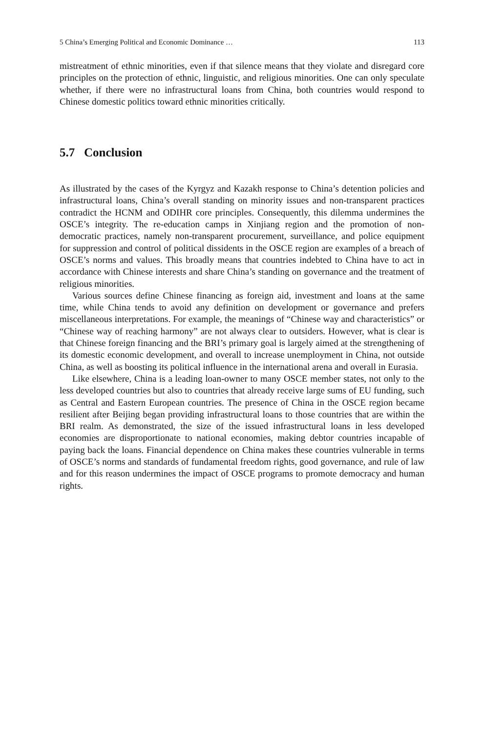5 China’s Emerging Political and Economic Dominance … 113
mistreatment of ethnic minorities, even if that silence means that they violate and disregard core principles on the protection of ethnic, linguistic, and religious minorities. One can only speculate whether, if there were no infrastructural loans from China, both countries would respond to Chinese domestic politics toward ethnic minorities critically.
5.7 Conclusion
As illustrated by the cases of the Kyrgyz and Kazakh response to China’s detention policies and infrastructural loans, China’s overall standing on minority issues and non-transparent practices contradict the HCNM and ODIHR core principles. Consequently, this dilemma undermines the OSCE’s integrity. The re-education camps in Xinjiang region and the promotion of non-democratic practices, namely non-transparent procurement, surveillance, and police equipment for suppression and control of political dissidents in the OSCE region are examples of a breach of OSCE’s norms and values. This broadly means that countries indebted to China have to act in accordance with Chinese interests and share China’s standing on governance and the treatment of religious minorities.
Various sources define Chinese financing as foreign aid, investment and loans at the same time, while China tends to avoid any definition on development or governance and prefers miscellaneous interpretations. For example, the meanings of “Chinese way and characteristics” or “Chinese way of reaching harmony” are not always clear to outsiders. However, what is clear is that Chinese foreign financing and the BRI’s primary goal is largely aimed at the strengthening of its domestic economic development, and overall to increase unemployment in China, not outside China, as well as boosting its political influence in the international arena and overall in Eurasia.
Like elsewhere, China is a leading loan-owner to many OSCE member states, not only to the less developed countries but also to countries that already receive large sums of EU funding, such as Central and Eastern European countries. The presence of China in the OSCE region became resilient after Beijing began providing infrastructural loans to those countries that are within the BRI realm. As demonstrated, the size of the issued infrastructural loans in less developed economies are disproportionate to national economies, making debtor countries incapable of paying back the loans. Financial dependence on China makes these countries vulnerable in terms of OSCE’s norms and standards of fundamental freedom rights, good governance, and rule of law and for this reason undermines the impact of OSCE programs to promote democracy and human rights.